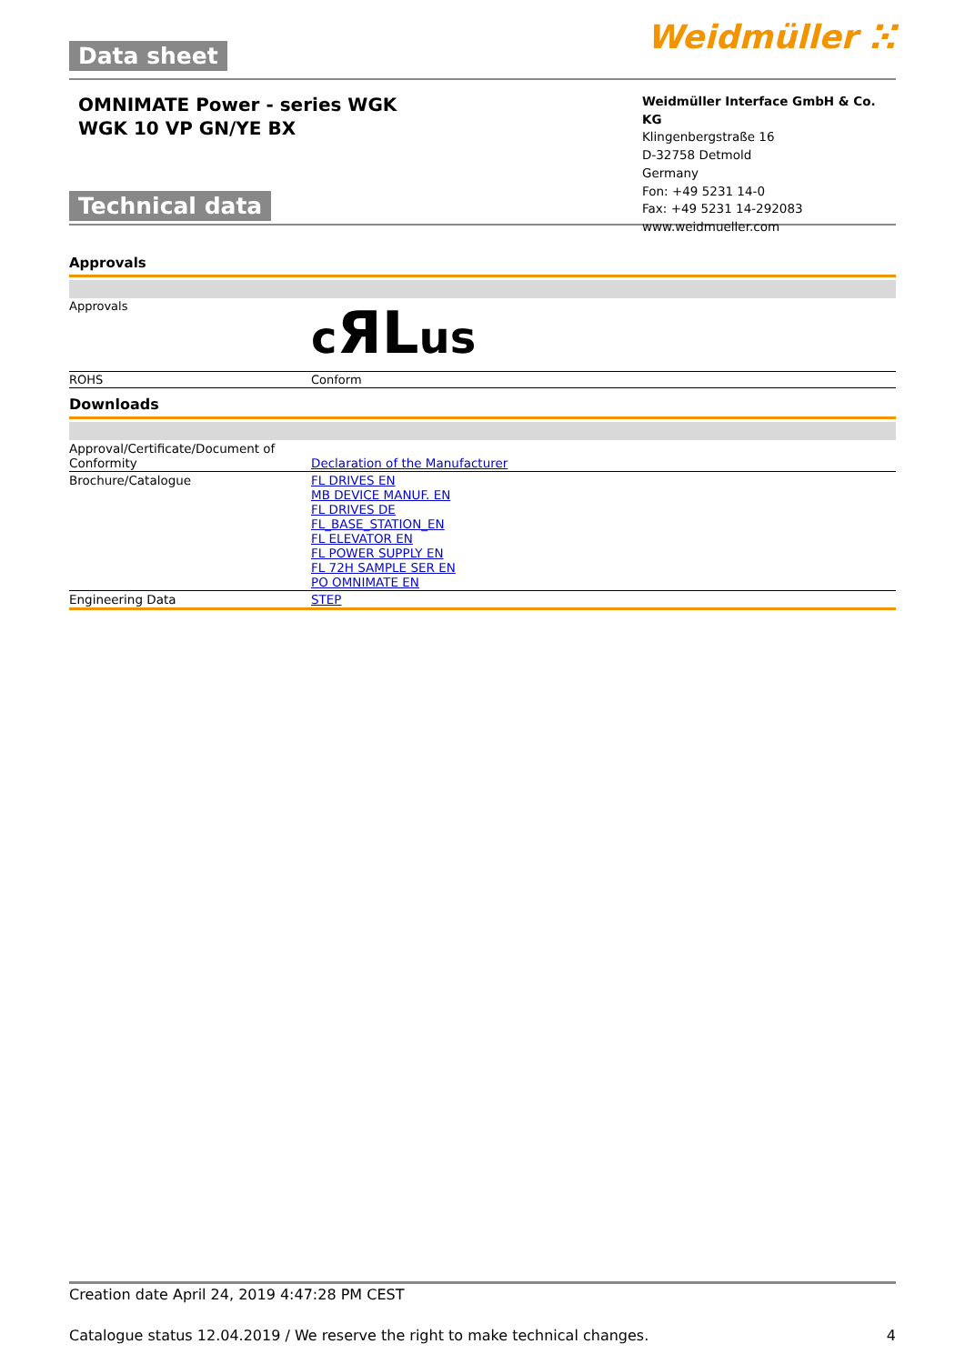Data sheet
Weidmüller ⵘ
OMNIMATE Power - series WGK
WGK 10 VP GN/YE BX
Technical data
Weidmüller Interface GmbH & Co. KG
Klingenbergstraße 16
D-32758 Detmold
Germany
Fon: +49 5231 14-0
Fax: +49 5231 14-292083
www.weidmueller.com
Approvals
| Approvals | c ЯL us |
| ROHS | Conform |
Downloads
| Approval/Certificate/Document of Conformity | Declaration of the Manufacturer |
| Brochure/Catalogue | FL DRIVES EN MB DEVICE MANUF. EN FL DRIVES DE FL_BASE_STATION_EN FL ELEVATOR EN FL POWER SUPPLY EN FL 72H SAMPLE SER EN PO OMNIMATE EN |
| Engineering Data | STEP |
Creation date April 24, 2019 4:47:28 PM CEST
Catalogue status 12.04.2019 / We reserve the right to make technical changes. 4